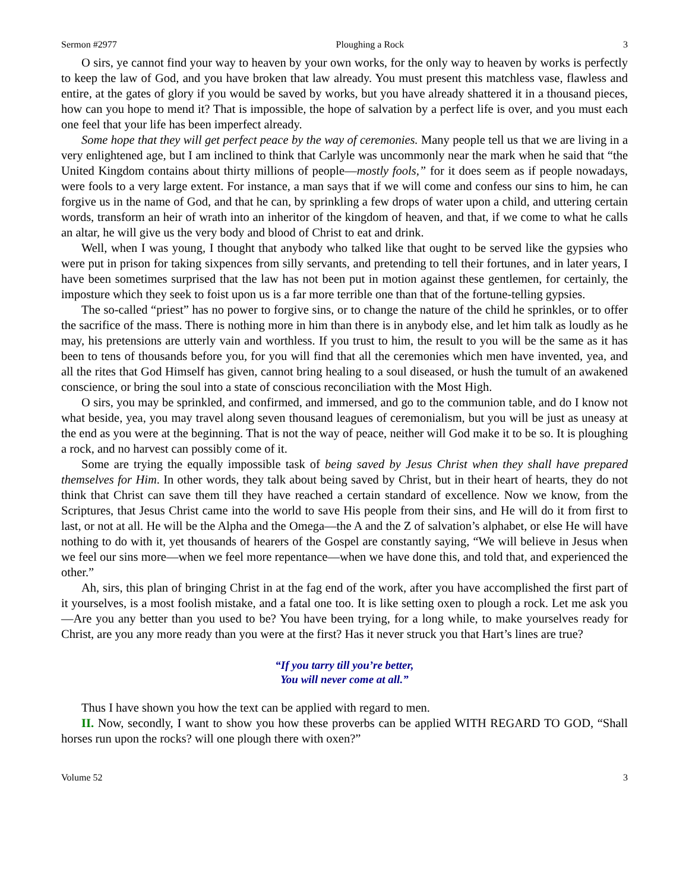Sermon #2977 Ploughing a Rock 3
O sirs, ye cannot find your way to heaven by your own works, for the only way to heaven by works is perfectly to keep the law of God, and you have broken that law already. You must present this matchless vase, flawless and entire, at the gates of glory if you would be saved by works, but you have already shattered it in a thousand pieces, how can you hope to mend it? That is impossible, the hope of salvation by a perfect life is over, and you must each one feel that your life has been imperfect already.
Some hope that they will get perfect peace by the way of ceremonies. Many people tell us that we are living in a very enlightened age, but I am inclined to think that Carlyle was uncommonly near the mark when he said that “the United Kingdom contains about thirty millions of people—mostly fools,” for it does seem as if people nowadays, were fools to a very large extent. For instance, a man says that if we will come and confess our sins to him, he can forgive us in the name of God, and that he can, by sprinkling a few drops of water upon a child, and uttering certain words, transform an heir of wrath into an inheritor of the kingdom of heaven, and that, if we come to what he calls an altar, he will give us the very body and blood of Christ to eat and drink.
Well, when I was young, I thought that anybody who talked like that ought to be served like the gypsies who were put in prison for taking sixpences from silly servants, and pretending to tell their fortunes, and in later years, I have been sometimes surprised that the law has not been put in motion against these gentlemen, for certainly, the imposture which they seek to foist upon us is a far more terrible one than that of the fortune-telling gypsies.
The so-called “priest” has no power to forgive sins, or to change the nature of the child he sprinkles, or to offer the sacrifice of the mass. There is nothing more in him than there is in anybody else, and let him talk as loudly as he may, his pretensions are utterly vain and worthless. If you trust to him, the result to you will be the same as it has been to tens of thousands before you, for you will find that all the ceremonies which men have invented, yea, and all the rites that God Himself has given, cannot bring healing to a soul diseased, or hush the tumult of an awakened conscience, or bring the soul into a state of conscious reconciliation with the Most High.
O sirs, you may be sprinkled, and confirmed, and immersed, and go to the communion table, and do I know not what beside, yea, you may travel along seven thousand leagues of ceremonialism, but you will be just as uneasy at the end as you were at the beginning. That is not the way of peace, neither will God make it to be so. It is ploughing a rock, and no harvest can possibly come of it.
Some are trying the equally impossible task of being saved by Jesus Christ when they shall have prepared themselves for Him. In other words, they talk about being saved by Christ, but in their heart of hearts, they do not think that Christ can save them till they have reached a certain standard of excellence. Now we know, from the Scriptures, that Jesus Christ came into the world to save His people from their sins, and He will do it from first to last, or not at all. He will be the Alpha and the Omega—the A and the Z of salvation’s alphabet, or else He will have nothing to do with it, yet thousands of hearers of the Gospel are constantly saying, “We will believe in Jesus when we feel our sins more—when we feel more repentance—when we have done this, and told that, and experienced the other.”
Ah, sirs, this plan of bringing Christ in at the fag end of the work, after you have accomplished the first part of it yourselves, is a most foolish mistake, and a fatal one too. It is like setting oxen to plough a rock. Let me ask you—Are you any better than you used to be? You have been trying, for a long while, to make yourselves ready for Christ, are you any more ready than you were at the first? Has it never struck you that Hart’s lines are true?
“If you tarry till you’re better,
You will never come at all.”
Thus I have shown you how the text can be applied with regard to men.
II. Now, secondly, I want to show you how these proverbs can be applied WITH REGARD TO GOD, “Shall horses run upon the rocks? will one plough there with oxen?”
Volume 52 3